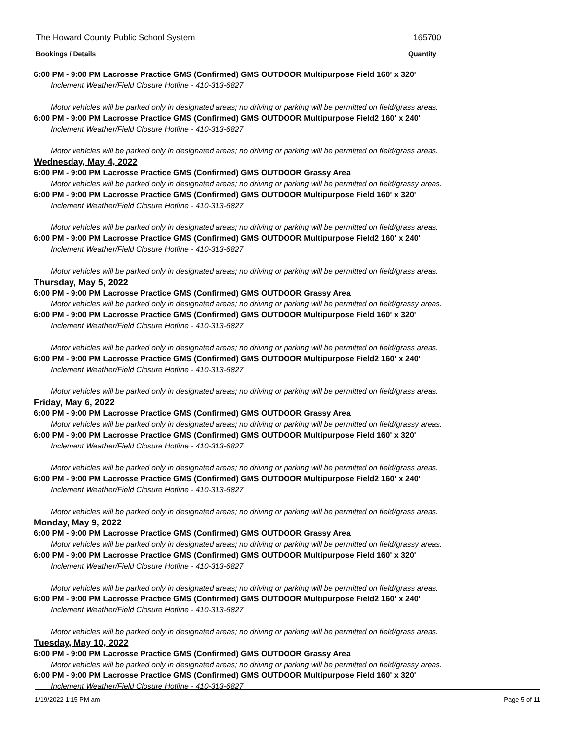The Howard County Public School System
165700
Bookings / Details
Quantity
6:00 PM - 9:00 PM Lacrosse Practice GMS (Confirmed) GMS OUTDOOR Multipurpose Field 160' x 320'
Inclement Weather/Field Closure Hotline - 410-313-6827
Motor vehicles will be parked only in designated areas; no driving or parking will be permitted on field/grass areas.
6:00 PM - 9:00 PM Lacrosse Practice GMS (Confirmed) GMS OUTDOOR Multipurpose Field2 160' x 240'
Inclement Weather/Field Closure Hotline - 410-313-6827
Motor vehicles will be parked only in designated areas; no driving or parking will be permitted on field/grass areas.
Wednesday, May 4, 2022
6:00 PM - 9:00 PM Lacrosse Practice GMS (Confirmed) GMS OUTDOOR Grassy Area
Motor vehicles will be parked only in designated areas; no driving or parking will be permitted on field/grassy areas.
6:00 PM - 9:00 PM Lacrosse Practice GMS (Confirmed) GMS OUTDOOR Multipurpose Field 160' x 320'
Inclement Weather/Field Closure Hotline - 410-313-6827
Motor vehicles will be parked only in designated areas; no driving or parking will be permitted on field/grass areas.
6:00 PM - 9:00 PM Lacrosse Practice GMS (Confirmed) GMS OUTDOOR Multipurpose Field2 160' x 240'
Inclement Weather/Field Closure Hotline - 410-313-6827
Motor vehicles will be parked only in designated areas; no driving or parking will be permitted on field/grass areas.
Thursday, May 5, 2022
6:00 PM - 9:00 PM Lacrosse Practice GMS (Confirmed) GMS OUTDOOR Grassy Area
Motor vehicles will be parked only in designated areas; no driving or parking will be permitted on field/grassy areas.
6:00 PM - 9:00 PM Lacrosse Practice GMS (Confirmed) GMS OUTDOOR Multipurpose Field 160' x 320'
Inclement Weather/Field Closure Hotline - 410-313-6827
Motor vehicles will be parked only in designated areas; no driving or parking will be permitted on field/grass areas.
6:00 PM - 9:00 PM Lacrosse Practice GMS (Confirmed) GMS OUTDOOR Multipurpose Field2 160' x 240'
Inclement Weather/Field Closure Hotline - 410-313-6827
Motor vehicles will be parked only in designated areas; no driving or parking will be permitted on field/grass areas.
Friday, May 6, 2022
6:00 PM - 9:00 PM Lacrosse Practice GMS (Confirmed) GMS OUTDOOR Grassy Area
Motor vehicles will be parked only in designated areas; no driving or parking will be permitted on field/grassy areas.
6:00 PM - 9:00 PM Lacrosse Practice GMS (Confirmed) GMS OUTDOOR Multipurpose Field 160' x 320'
Inclement Weather/Field Closure Hotline - 410-313-6827
Motor vehicles will be parked only in designated areas; no driving or parking will be permitted on field/grass areas.
6:00 PM - 9:00 PM Lacrosse Practice GMS (Confirmed) GMS OUTDOOR Multipurpose Field2 160' x 240'
Inclement Weather/Field Closure Hotline - 410-313-6827
Motor vehicles will be parked only in designated areas; no driving or parking will be permitted on field/grass areas.
Monday, May 9, 2022
6:00 PM - 9:00 PM Lacrosse Practice GMS (Confirmed) GMS OUTDOOR Grassy Area
Motor vehicles will be parked only in designated areas; no driving or parking will be permitted on field/grassy areas.
6:00 PM - 9:00 PM Lacrosse Practice GMS (Confirmed) GMS OUTDOOR Multipurpose Field 160' x 320'
Inclement Weather/Field Closure Hotline - 410-313-6827
Motor vehicles will be parked only in designated areas; no driving or parking will be permitted on field/grass areas.
6:00 PM - 9:00 PM Lacrosse Practice GMS (Confirmed) GMS OUTDOOR Multipurpose Field2 160' x 240'
Inclement Weather/Field Closure Hotline - 410-313-6827
Motor vehicles will be parked only in designated areas; no driving or parking will be permitted on field/grass areas.
Tuesday, May 10, 2022
6:00 PM - 9:00 PM Lacrosse Practice GMS (Confirmed) GMS OUTDOOR Grassy Area
Motor vehicles will be parked only in designated areas; no driving or parking will be permitted on field/grassy areas.
6:00 PM - 9:00 PM Lacrosse Practice GMS (Confirmed) GMS OUTDOOR Multipurpose Field 160' x 320'
Inclement Weather/Field Closure Hotline - 410-313-6827
1/19/2022 1:15 PM am Page 5 of 11